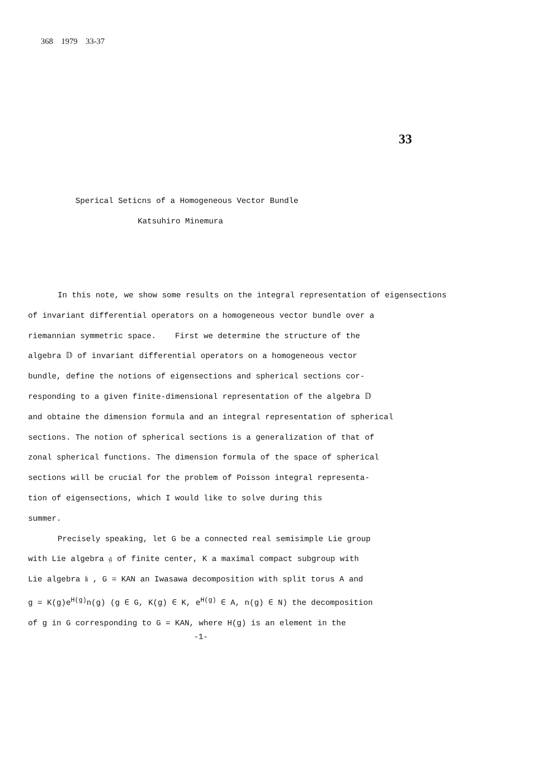368 1979 33-37
33
Sperical Seticns of a Homogeneous Vector Bundle
Katsuhiro Minemura
In this note, we show some results on the integral representation of eigensections
of invariant differential operators on a homogeneous vector bundle over a
riemannian symmetric space. First we determine the structure of the
algebra 𝔻 of invariant differential operators on a homogeneous vector
bundle, define the notions of eigensections and spherical sections cor-
responding to a given finite-dimensional representation of the algebra 𝔻
and obtaine the dimension formula and an integral representation of spherical
sections. The notion of spherical sections is a generalization of that of
zonal spherical functions. The dimension formula of the space of spherical
sections will be crucial for the problem of Poisson integral representa-
tion of eigensections, which I would like to solve during this
summer.
Precisely speaking, let G be a connected real semisimple Lie group
with Lie algebra 𝔤 of finite center, K a maximal compact subgroup with
Lie algebra 𝔨 , G = KAN an Iwasawa decomposition with split torus A and
g = K(g)e<sup>H(g)</sup>n(g) (g ∈ G, K(g) ∈ K, e<sup>H(g)</sup> ∈ A, n(g) ∈ N) the decomposition
of g in G corresponding to G = KAN, where H(g) is an element in the
-1-